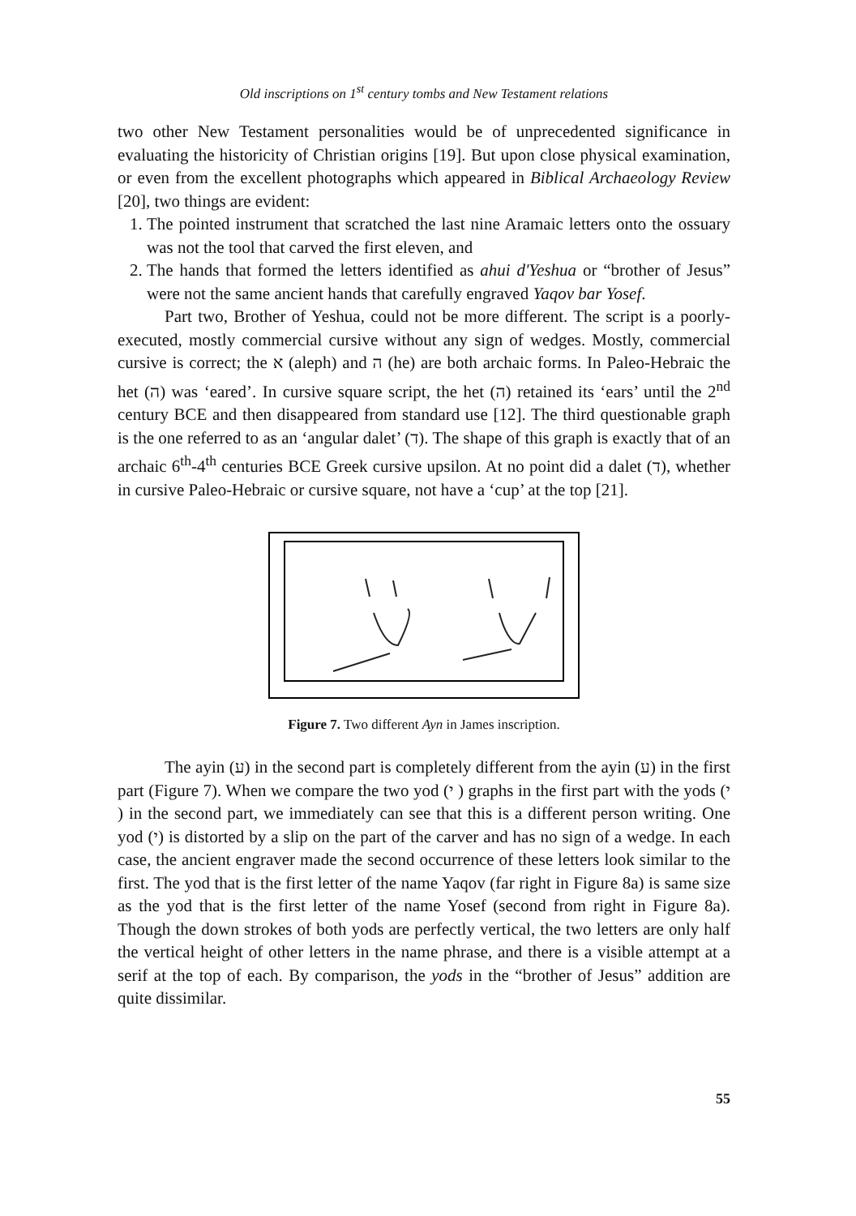Old inscriptions on 1<sup>st</sup> century tombs and New Testament relations
two other New Testament personalities would be of unprecedented significance in evaluating the historicity of Christian origins [19]. But upon close physical examination, or even from the excellent photographs which appeared in Biblical Archaeology Review [20], two things are evident:
1. The pointed instrument that scratched the last nine Aramaic letters onto the ossuary was not the tool that carved the first eleven, and
2. The hands that formed the letters identified as ahui d'Yeshua or “brother of Jesus” were not the same ancient hands that carefully engraved Yaqov bar Yosef.
Part two, Brother of Yeshua, could not be more different. The script is a poorly-executed, mostly commercial cursive without any sign of wedges. Mostly, commercial cursive is correct; the א (aleph) and ה (he) are both archaic forms. In Paleo-Hebraic the het (ה) was ‘eared’. In cursive square script, the het (ה) retained its ‘ears’ until the 2<sup>nd</sup> century BCE and then disappeared from standard use [12]. The third questionable graph is the one referred to as an ‘angular dalet’ (ד). The shape of this graph is exactly that of an archaic 6<sup>th</sup>-4<sup>th</sup> centuries BCE Greek cursive upsilon. At no point did a dalet (ד), whether in cursive Paleo-Hebraic or cursive square, not have a ‘cup’ at the top [21].
Figure 7. Two different Ayn in James inscription.
The ayin (ע) in the second part is completely different from the ayin (ע) in the first part (Figure 7). When we compare the two yod (י ) graphs in the first part with the yods (י ) in the second part, we immediately can see that this is a different person writing. One yod (י) is distorted by a slip on the part of the carver and has no sign of a wedge. In each case, the ancient engraver made the second occurrence of these letters look similar to the first. The yod that is the first letter of the name Yaqov (far right in Figure 8a) is same size as the yod that is the first letter of the name Yosef (second from right in Figure 8a). Though the down strokes of both yods are perfectly vertical, the two letters are only half the vertical height of other letters in the name phrase, and there is a visible attempt at a serif at the top of each. By comparison, the yods in the “brother of Jesus” addition are quite dissimilar.
55